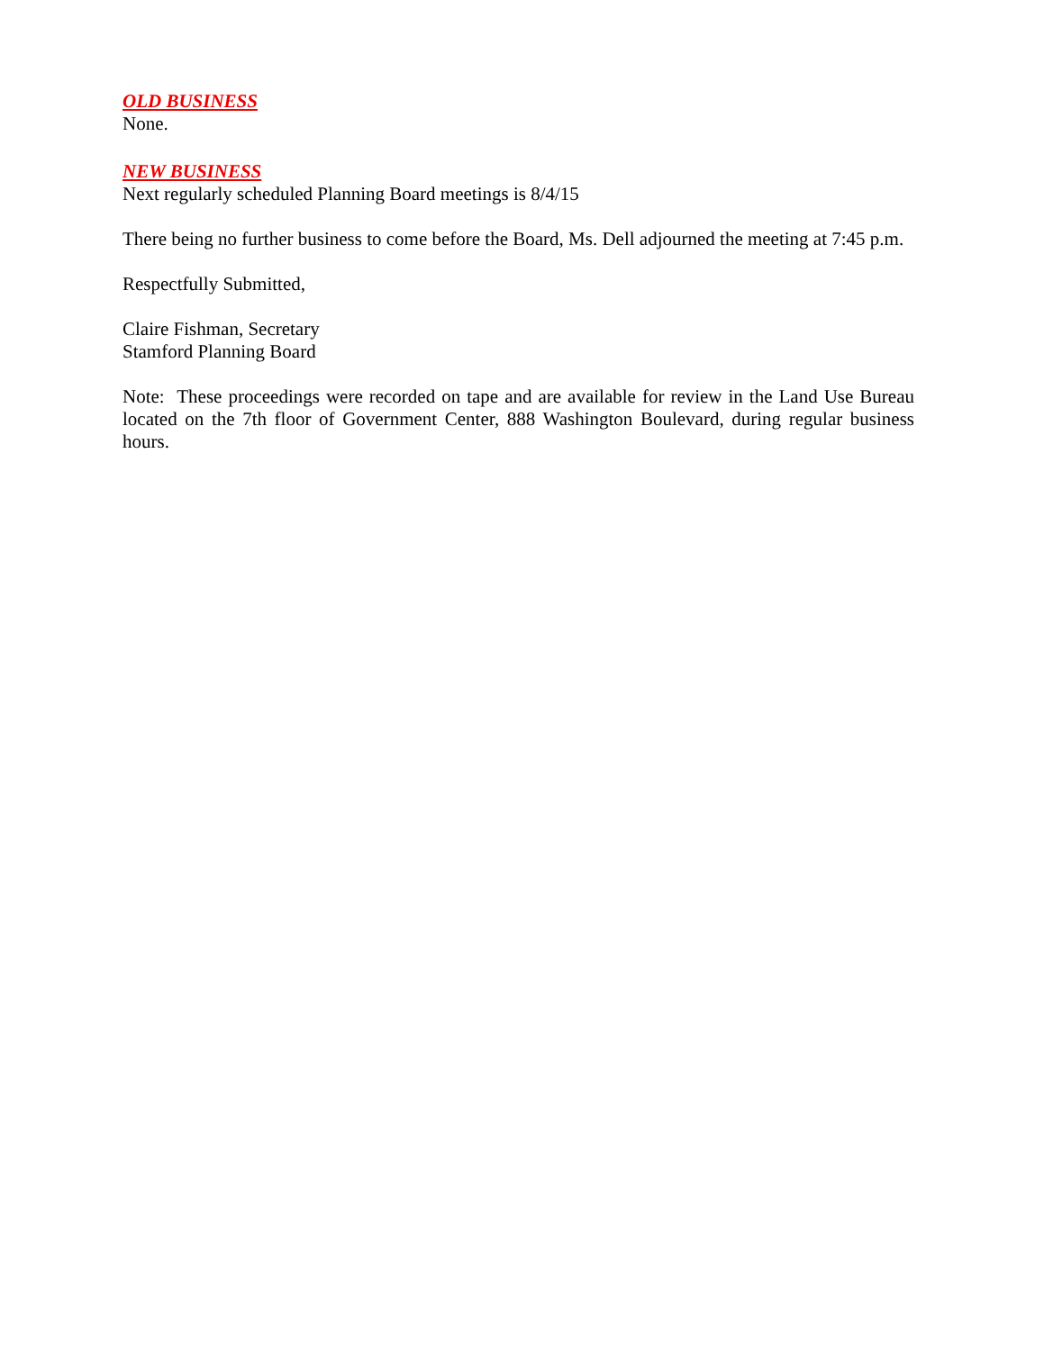OLD BUSINESS
None.
NEW BUSINESS
Next regularly scheduled Planning Board meetings is 8/4/15
There being no further business to come before the Board, Ms. Dell adjourned the meeting at 7:45 p.m.
Respectfully Submitted,
Claire Fishman, Secretary
Stamford Planning Board
Note: These proceedings were recorded on tape and are available for review in the Land Use Bureau located on the 7th floor of Government Center, 888 Washington Boulevard, during regular business hours.